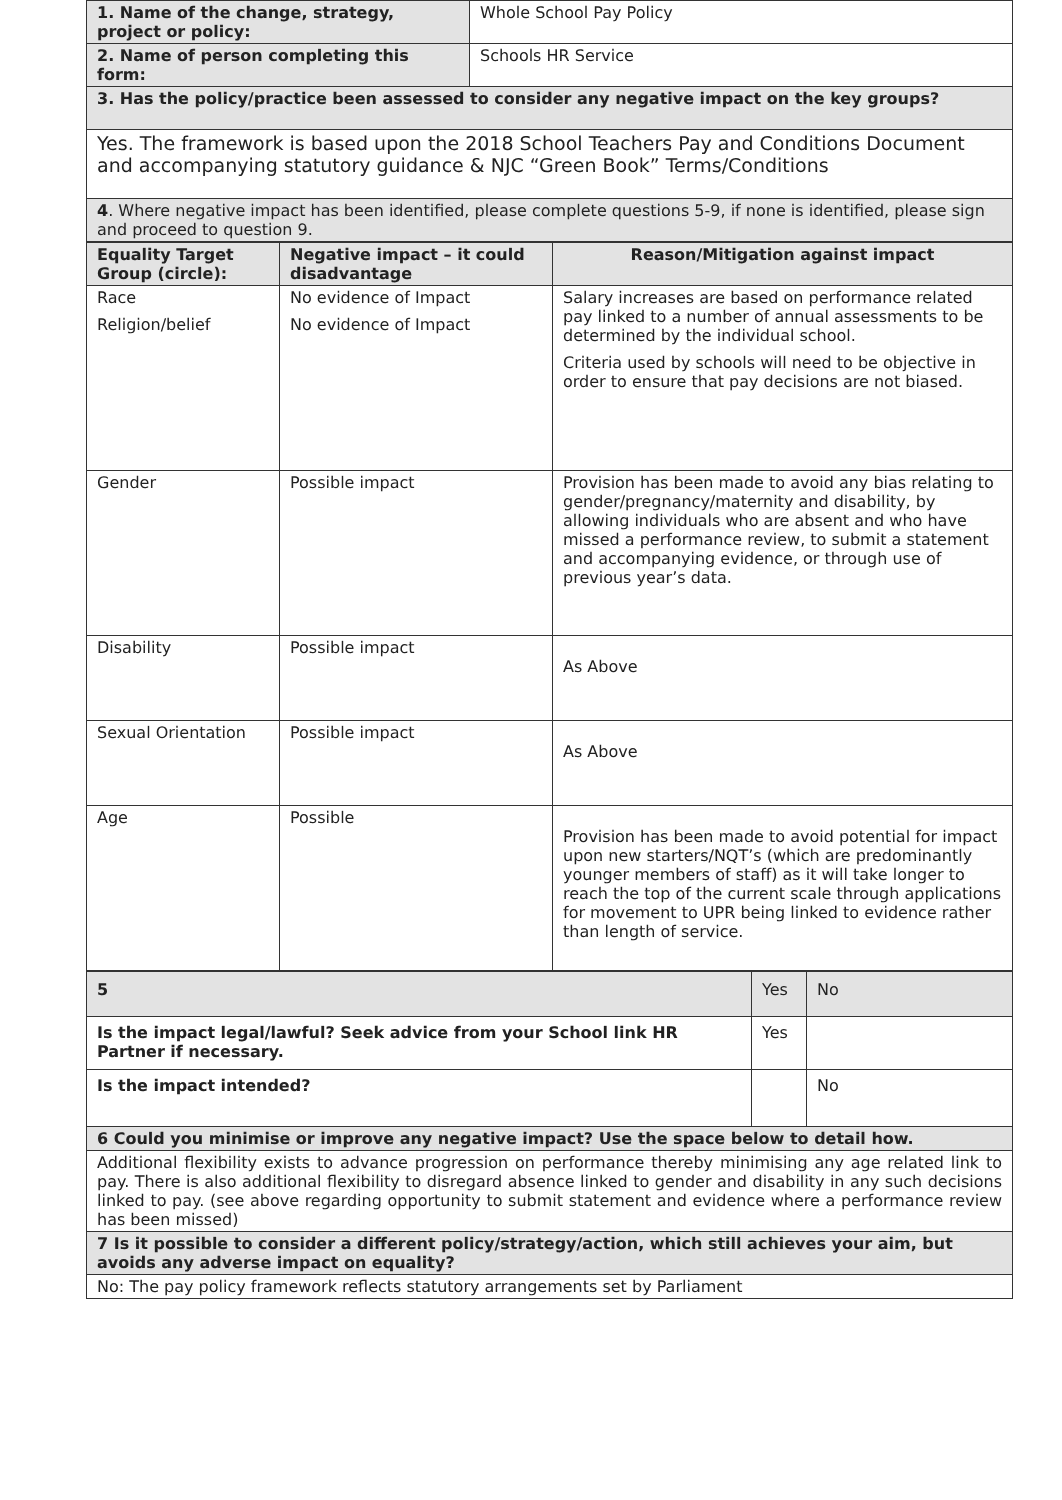| 1. Name of the change, strategy, project or policy: | Whole School Pay Policy |
| 2. Name of person completing this form: | Schools HR Service |
| 3. Has the policy/practice been assessed to consider any negative impact on the key groups? | |
| Yes. The framework is based upon the 2018 School Teachers Pay and Conditions Document and accompanying statutory guidance & NJC “Green Book” Terms/Conditions | |
| 4 . Where negative impact has been identified, please complete questions 5-9, if none is identified, please sign and proceed to question 9. | |
| Equality Target Group (circle): | Negative impact – it could disadvantage | Reason/Mitigation against impact |
| --- | --- | --- |
| Race Religion/belief | No evidence of Impact No evidence of Impact | Salary increases are based on performance related pay linked to a number of annual assessments to be determined by the individual school. Criteria used by schools will need to be objective in order to ensure that pay decisions are not biased. |
| Gender | Possible impact | Provision has been made to avoid any bias relating to gender/pregnancy/maternity and disability, by allowing individuals who are absent and who have missed a performance review, to submit a statement and accompanying evidence, or through use of previous year’s data. |
| Disability | Possible impact | As Above |
| Sexual Orientation | Possible impact | As Above |
| Age | Possible | Provision has been made to avoid potential for impact upon new starters/NQT’s (which are predominantly younger members of staff) as it will take longer to reach the top of the current scale through applications for movement to UPR being linked to evidence rather than length of service. |
| 5 | Yes | No |
| Is the impact legal/lawful? Seek advice from your School link HR Partner if necessary. | Yes | |
| Is the impact intended? | | No |
| 6 Could you minimise or improve any negative impact? Use the space below to detail how. | | |
| Additional flexibility exists to advance progression on performance thereby minimising any age related link to pay. There is also additional flexibility to disregard absence linked to gender and disability in any such decisions linked to pay. (see above regarding opportunity to submit statement and evidence where a performance review has been missed) | | |
| 7 Is it possible to consider a different policy/strategy/action, which still achieves your aim, but avoids any adverse impact on equality? | | |
| No: The pay policy framework reflects statutory arrangements set by Parliament | | |